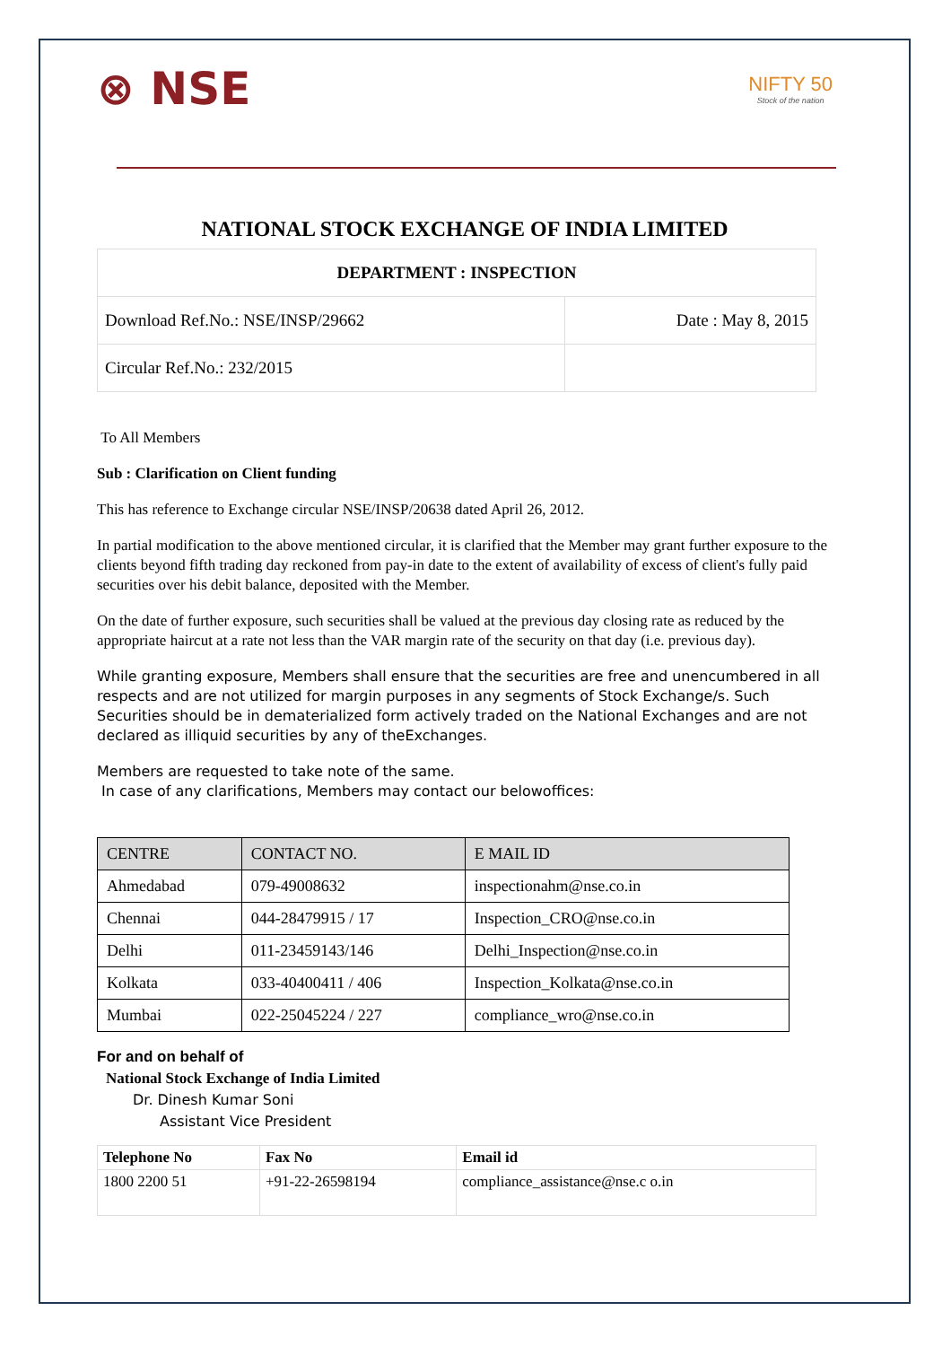⊗ NSE
NIFTY 50
Stock of the nation
NATIONAL STOCK EXCHANGE OF INDIA LIMITED
| DEPARTMENT : INSPECTION | |
| Download Ref.No.: NSE/INSP/29662 | Date : May 8, 2015 |
| Circular Ref.No.: 232/2015 | |
To All Members
Sub : Clarification on Client funding
This has reference to Exchange circular NSE/INSP/20638 dated April 26, 2012.
In partial modification to the above mentioned circular, it is clarified that the Member may grant further exposure to the clients beyond fifth trading day reckoned from pay-in date to the extent of availability of excess of client's fully paid securities over his debit balance, deposited with the Member.
On the date of further exposure, such securities shall be valued at the previous day closing rate as reduced by the appropriate haircut at a rate not less than the VAR margin rate of the security on that day (i.e. previous day).
While granting exposure, Members shall ensure that the securities are free and unencumbered in all respects and are not utilized for margin purposes in any segments of Stock Exchange/s. Such Securities should be in dematerialized form actively traded on the National Exchanges and are not declared as illiquid securities by any of theExchanges.
Members are requested to take note of the same.
In case of any clarifications, Members may contact our belowoffices:
| CENTRE | CONTACT NO. | E MAIL ID |
| --- | --- | --- |
| Ahmedabad | 079-49008632 | inspectionahm@nse.co.in |
| Chennai | 044-28479915 / 17 | Inspection_CRO@nse.co.in |
| Delhi | 011-23459143/146 | Delhi_Inspection@nse.co.in |
| Kolkata | 033-40400411 / 406 | Inspection_Kolkata@nse.co.in |
| Mumbai | 022-25045224 / 227 | compliance_wro@nse.co.in |
For and on behalf of
National Stock Exchange of India Limited
Dr. Dinesh Kumar Soni
Assistant Vice President
| Telephone No | Fax No | Email id |
| --- | --- | --- |
| 1800 2200 51 | +91-22-26598194 | compliance_assistance@nse.c o.in |